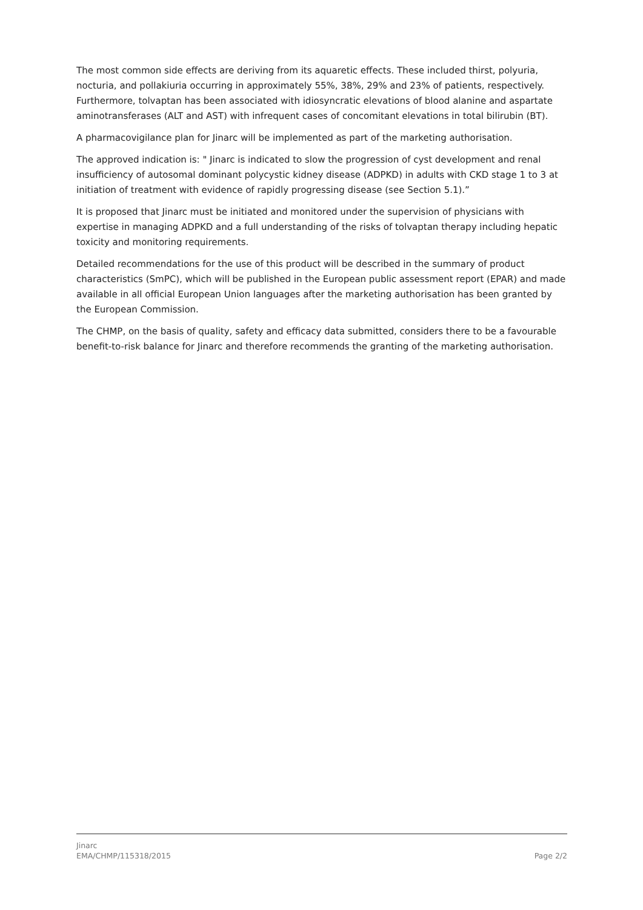The most common side effects are deriving from its aquaretic effects. These included thirst, polyuria, nocturia, and pollakiuria occurring in approximately 55%, 38%, 29% and 23% of patients, respectively. Furthermore, tolvaptan has been associated with idiosyncratic elevations of blood alanine and aspartate aminotransferases (ALT and AST) with infrequent cases of concomitant elevations in total bilirubin (BT).
A pharmacovigilance plan for Jinarc will be implemented as part of the marketing authorisation.
The approved indication is: " Jinarc is indicated to slow the progression of cyst development and renal insufficiency of autosomal dominant polycystic kidney disease (ADPKD) in adults with CKD stage 1 to 3 at initiation of treatment with evidence of rapidly progressing disease (see Section 5.1).”
It is proposed that Jinarc must be initiated and monitored under the supervision of physicians with expertise in managing ADPKD and a full understanding of the risks of tolvaptan therapy including hepatic toxicity and monitoring requirements.
Detailed recommendations for the use of this product will be described in the summary of product characteristics (SmPC), which will be published in the European public assessment report (EPAR) and made available in all official European Union languages after the marketing authorisation has been granted by the European Commission.
The CHMP, on the basis of quality, safety and efficacy data submitted, considers there to be a favourable benefit-to-risk balance for Jinarc and therefore recommends the granting of the marketing authorisation.
Jinarc
EMA/CHMP/115318/2015
Page 2/2